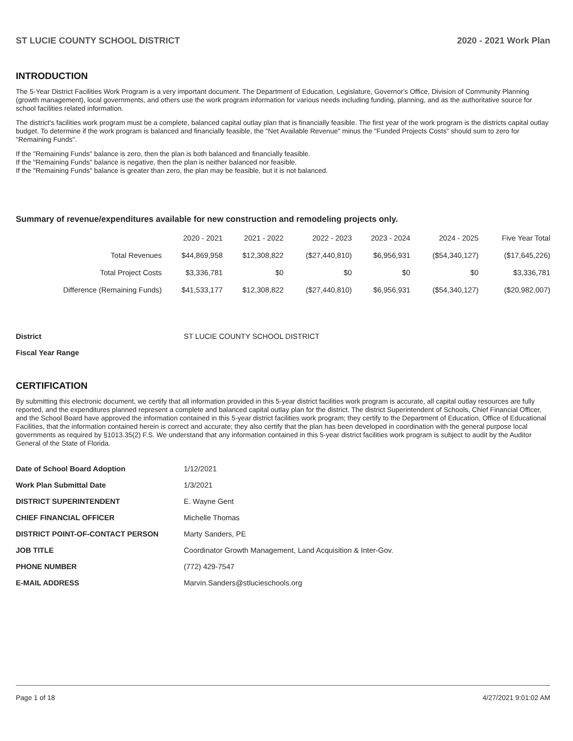ST LUCIE COUNTY SCHOOL DISTRICT 2020 - 2021 Work Plan
INTRODUCTION
The 5-Year District Facilities Work Program is a very important document. The Department of Education, Legislature, Governor's Office, Division of Community Planning (growth management), local governments, and others use the work program information for various needs including funding, planning, and as the authoritative source for school facilities related information.
The district's facilities work program must be a complete, balanced capital outlay plan that is financially feasible. The first year of the work program is the districts capital outlay budget. To determine if the work program is balanced and financially feasible, the "Net Available Revenue" minus the "Funded Projects Costs" should sum to zero for "Remaining Funds".
If the "Remaining Funds" balance is zero, then the plan is both balanced and financially feasible.
If the "Remaining Funds" balance is negative, then the plan is neither balanced nor feasible.
If the "Remaining Funds" balance is greater than zero, the plan may be feasible, but it is not balanced.
Summary of revenue/expenditures available for new construction and remodeling projects only.
| | 2020 - 2021 | 2021 - 2022 | 2022 - 2023 | 2023 - 2024 | 2024 - 2025 | Five Year Total |
| --- | --- | --- | --- | --- | --- | --- |
| Total Revenues | $44,869,958 | $12,308,822 | ($27,440,810) | $6,956,931 | ($54,340,127) | ($17,645,226) |
| Total Project Costs | $3,336,781 | $0 | $0 | $0 | $0 | $3,336,781 |
| Difference (Remaining Funds) | $41,533,177 | $12,308,822 | ($27,440,810) | $6,956,931 | ($54,340,127) | ($20,982,007) |
| District | ST LUCIE COUNTY SCHOOL DISTRICT |
| Fiscal Year Range | |
CERTIFICATION
By submitting this electronic document, we certify that all information provided in this 5-year district facilities work program is accurate, all capital outlay resources are fully reported, and the expenditures planned represent a complete and balanced capital outlay plan for the district. The district Superintendent of Schools, Chief Financial Officer, and the School Board have approved the information contained in this 5-year district facilities work program; they certify to the Department of Education, Office of Educational Facilities, that the information contained herein is correct and accurate; they also certify that the plan has been developed in coordination with the general purpose local governments as required by §1013.35(2) F.S. We understand that any information contained in this 5-year district facilities work program is subject to audit by the Auditor General of the State of Florida.
| Date of School Board Adoption | 1/12/2021 |
| Work Plan Submittal Date | 1/3/2021 |
| DISTRICT SUPERINTENDENT | E. Wayne Gent |
| CHIEF FINANCIAL OFFICER | Michelle Thomas |
| DISTRICT POINT-OF-CONTACT PERSON | Marty Sanders, PE |
| JOB TITLE | Coordinator Growth Management, Land Acquisition & Inter-Gov. |
| PHONE NUMBER | (772) 429-7547 |
| E-MAIL ADDRESS | Marvin.Sanders@stlucieschools.org |
Page 1 of 18 4/27/2021 9:01:02 AM